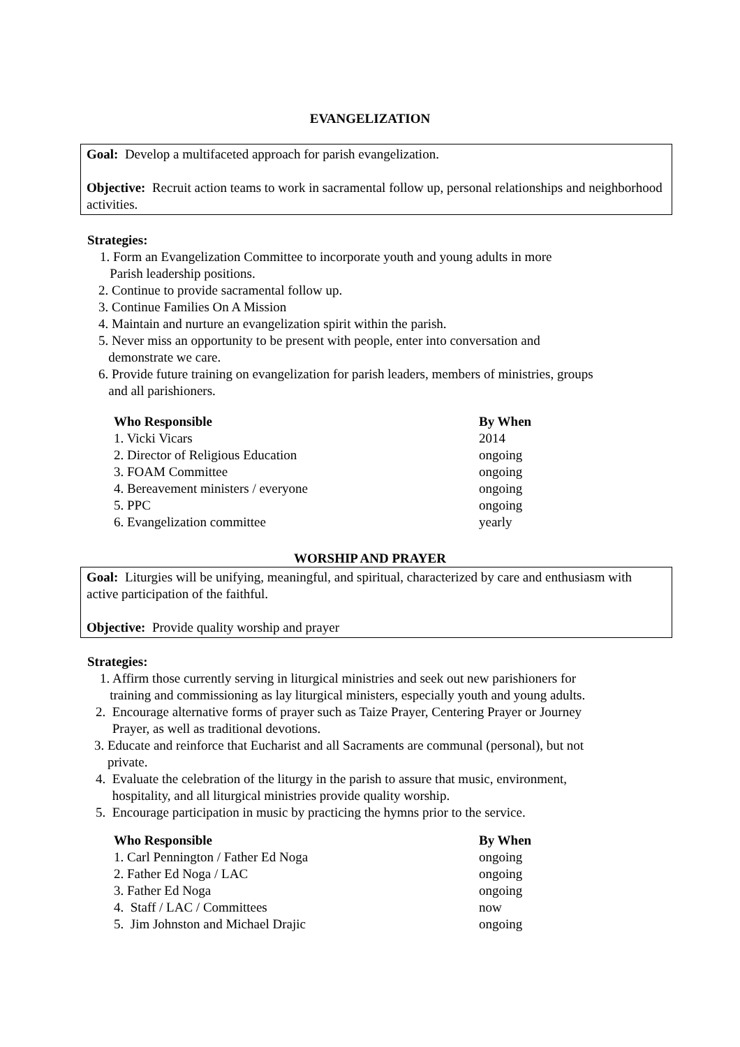EVANGELIZATION
Goal: Develop a multifaceted approach for parish evangelization.
Objective: Recruit action teams to work in sacramental follow up, personal relationships and neighborhood activities.
Strategies:
1. Form an Evangelization Committee to incorporate youth and young adults in more
Parish leadership positions.
2. Continue to provide sacramental follow up.
3. Continue Families On A Mission
4. Maintain and nurture an evangelization spirit within the parish.
5. Never miss an opportunity to be present with people, enter into conversation and
demonstrate we care.
6. Provide future training on evangelization for parish leaders, members of ministries, groups
and all parishioners.
| Who Responsible | By When |
| --- | --- |
| 1. Vicki Vicars | 2014 |
| 2. Director of Religious Education | ongoing |
| 3. FOAM Committee | ongoing |
| 4. Bereavement ministers / everyone | ongoing |
| 5. PPC | ongoing |
| 6. Evangelization committee | yearly |
WORSHIP AND PRAYER
Goal: Liturgies will be unifying, meaningful, and spiritual, characterized by care and enthusiasm with active participation of the faithful.
Objective: Provide quality worship and prayer
Strategies:
1. Affirm those currently serving in liturgical ministries and seek out new parishioners for
training and commissioning as lay liturgical ministers, especially youth and young adults.
2. Encourage alternative forms of prayer such as Taize Prayer, Centering Prayer or Journey
Prayer, as well as traditional devotions.
3. Educate and reinforce that Eucharist and all Sacraments are communal (personal), but not
private.
4. Evaluate the celebration of the liturgy in the parish to assure that music, environment,
hospitality, and all liturgical ministries provide quality worship.
5. Encourage participation in music by practicing the hymns prior to the service.
| Who Responsible | By When |
| --- | --- |
| 1. Carl Pennington / Father Ed Noga | ongoing |
| 2. Father Ed Noga / LAC | ongoing |
| 3. Father Ed Noga | ongoing |
| 4. Staff / LAC / Committees | now |
| 5. Jim Johnston and Michael Drajic | ongoing |